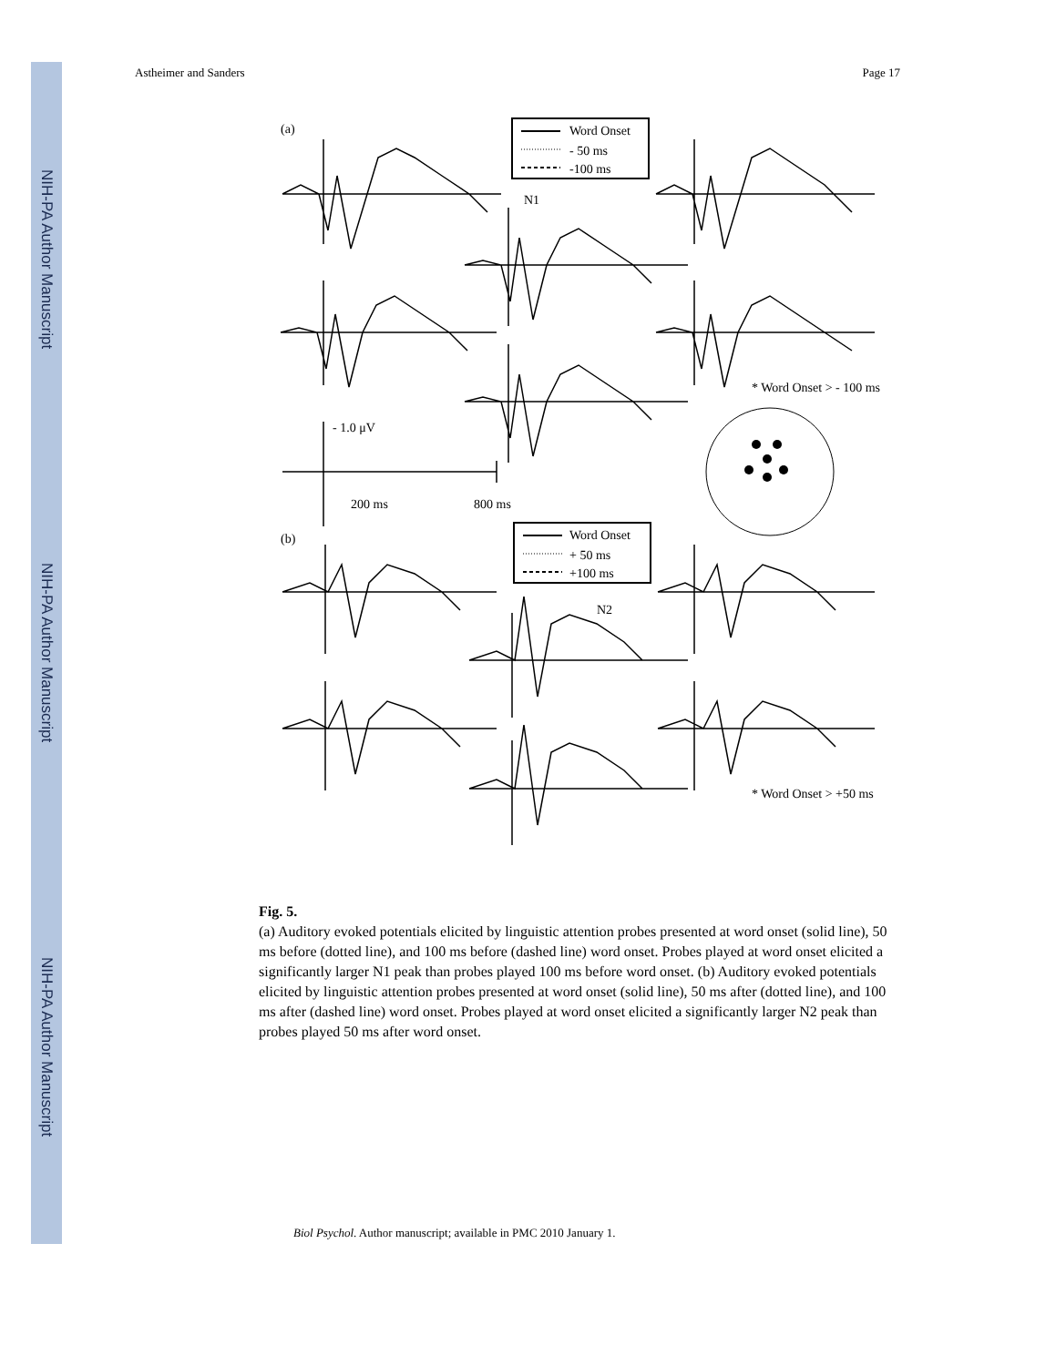NIH-PA Author Manuscript
NIH-PA Author Manuscript
NIH-PA Author Manuscript
Astheimer and Sanders Page 17
(a)
Word Onset
- 50 ms
-100 ms
N1
- 1.0 μV
200 ms
800 ms
* Word Onset > - 100 ms
(b)
Word Onset
+ 50 ms
+100 ms
N2
* Word Onset > +50 ms
Fig. 5.
(a) Auditory evoked potentials elicited by linguistic attention probes presented at word onset (solid line), 50 ms before (dotted line), and 100 ms before (dashed line) word onset. Probes played at word onset elicited a significantly larger N1 peak than probes played 100 ms before word onset. (b) Auditory evoked potentials elicited by linguistic attention probes presented at word onset (solid line), 50 ms after (dotted line), and 100 ms after (dashed line) word onset. Probes played at word onset elicited a significantly larger N2 peak than probes played 50 ms after word onset.
Biol Psychol. Author manuscript; available in PMC 2010 January 1.